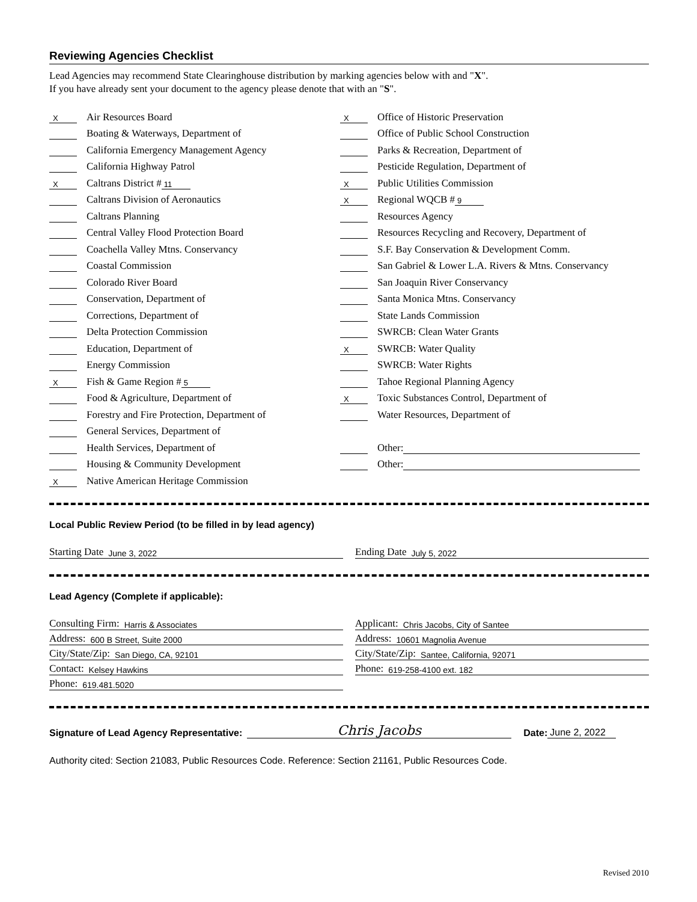Reviewing Agencies Checklist
Lead Agencies may recommend State Clearinghouse distribution by marking agencies below with and "X".
If you have already sent your document to the agency please denote that with an "S".
X Air Resources Board
Boating & Waterways, Department of
California Emergency Management Agency
California Highway Patrol
X Caltrans District # 11
Caltrans Division of Aeronautics
Caltrans Planning
Central Valley Flood Protection Board
Coachella Valley Mtns. Conservancy
Coastal Commission
Colorado River Board
Conservation, Department of
Corrections, Department of
Delta Protection Commission
Education, Department of
Energy Commission
X Fish & Game Region # 5
Food & Agriculture, Department of
Forestry and Fire Protection, Department of
General Services, Department of
Health Services, Department of
Housing & Community Development
X Native American Heritage Commission
X Office of Historic Preservation
Office of Public School Construction
Parks & Recreation, Department of
Pesticide Regulation, Department of
X Public Utilities Commission
X Regional WQCB # 9
Resources Agency
Resources Recycling and Recovery, Department of
S.F. Bay Conservation & Development Comm.
San Gabriel & Lower L.A. Rivers & Mtns. Conservancy
San Joaquin River Conservancy
Santa Monica Mtns. Conservancy
State Lands Commission
SWRCB: Clean Water Grants
X SWRCB: Water Quality
SWRCB: Water Rights
Tahoe Regional Planning Agency
X Toxic Substances Control, Department of
Water Resources, Department of
Other:
Other:
Local Public Review Period (to be filled in by lead agency)
Starting Date June 3, 2022
Ending Date July 5, 2022
Lead Agency (Complete if applicable):
Consulting Firm: Harris & Associates
Address: 600 B Street, Suite 2000
City/State/Zip: San Diego, CA, 92101
Contact: Kelsey Hawkins
Phone: 619.481.5020
Applicant: Chris Jacobs, City of Santee
Address: 10601 Magnolia Avenue
City/State/Zip: Santee, California, 92071
Phone: 619-258-4100 ext. 182
Signature of Lead Agency Representative: Chris Jacobs Date: June 2, 2022
Authority cited: Section 21083, Public Resources Code. Reference: Section 21161, Public Resources Code.
Revised 2010